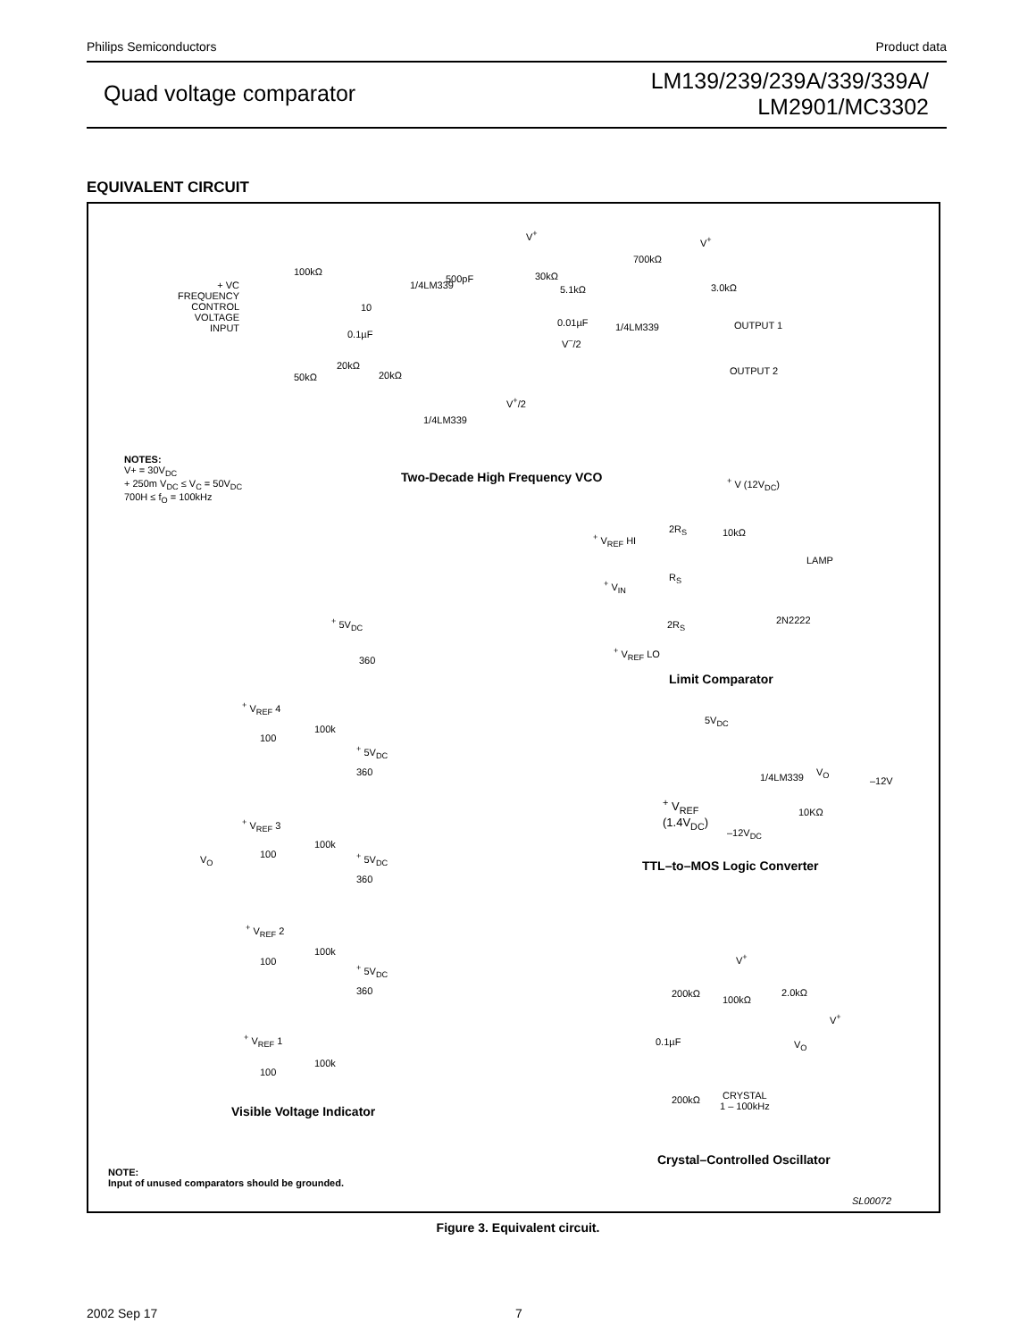Philips Semiconductors Product data
Quad voltage comparator LM139/239/239A/339/339A/
LM2901/MC3302
EQUIVALENT CIRCUIT
+ VC
FREQUENCY
CONTROL
VOLTAGE
INPUT
100kΩ
1/4LM339
500pF
V<sup>+</sup>
30kΩ
5.1kΩ
0.01µF
700kΩ
V<sup>+</sup>
3.0kΩ
1/4LM339 OUTPUT 1
OUTPUT 2
10
0.1µF
20kΩ
20kΩ
50kΩ
1/4LM339
V<sup>+</sup>/2
V<sup>–</sup>/2
NOTES:
V+ = 30V<sub>DC</sub>
+ 250m V<sub>DC</sub> ≤ V<sub>C</sub> = 50V<sub>DC</sub>
700H ≤ f<sub>O</sub> = 100kHz
Two-Decade High Frequency VCO <sup>+</sup> V (12V<sub>DC</sub>)
<sup>+</sup> V<sub>REF</sub> HI
2R<sub>S</sub> 10kΩ
LAMP
R<sub>S</sub>
<sup>+</sup> V<sub>IN</sub>
2R<sub>S</sub> 2N2222
<sup>+</sup> V<sub>REF</sub> LO
Limit Comparator
<sup>+</sup> 5V<sub>DC</sub>
360
<sup>+</sup> V<sub>REF</sub> 4
100
100k
<sup>+</sup> 5V<sub>DC</sub>
360
<sup>+</sup> V<sub>REF</sub> 3
100
100k
V<sub>O</sub> <sup>+</sup> 5V<sub>DC</sub>
360
<sup>+</sup> V<sub>REF</sub> 2
100
100k
<sup>+</sup> 5V<sub>DC</sub>
360
<sup>+</sup> V<sub>REF</sub> 1
100
100k
Visible Voltage Indicator
5V<sub>DC</sub>
1/4LM339 V<sub>O</sub>
–12V
<sup>+</sup> V<sub>REF</sub>
(1.4V<sub>DC</sub>)
10KΩ
–12V<sub>DC</sub>
TTL–to–MOS Logic Converter
V<sup>+</sup>
200kΩ
100kΩ
2.0kΩ
V<sup>+</sup>
0.1µF V<sub>O</sub>
200kΩ
CRYSTAL
1 – 100kHz
Crystal–Controlled Oscillator
NOTE:
Input of unused comparators should be grounded.
SL00072
Figure 3. Equivalent circuit.
2002 Sep 17 7